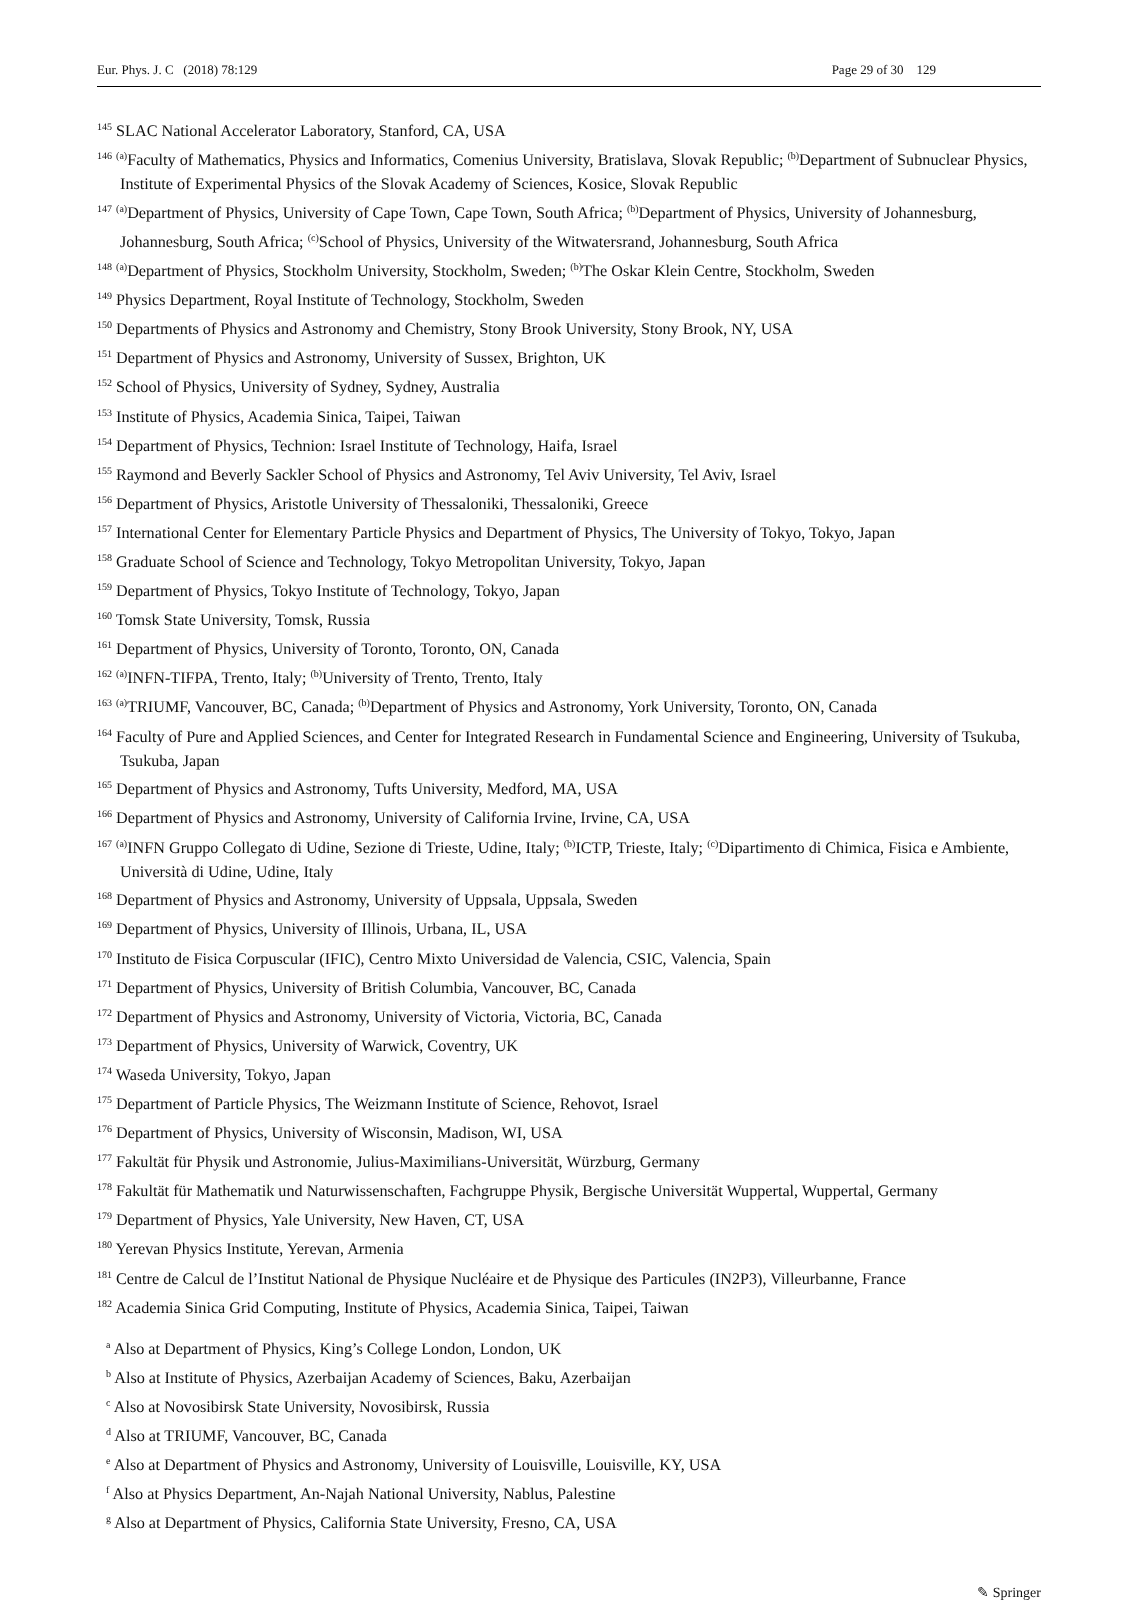Eur. Phys. J. C (2018) 78:129 Page 29 of 30 129
<sup>145</sup> SLAC National Accelerator Laboratory, Stanford, CA, USA
<sup>146</sup> <sup>(a)</sup>Faculty of Mathematics, Physics and Informatics, Comenius University, Bratislava, Slovak Republic; <sup>(b)</sup>Department of Subnuclear Physics, Institute of Experimental Physics of the Slovak Academy of Sciences, Kosice, Slovak Republic
<sup>147</sup> <sup>(a)</sup>Department of Physics, University of Cape Town, Cape Town, South Africa; <sup>(b)</sup>Department of Physics, University of Johannesburg, Johannesburg, South Africa; <sup>(c)</sup>School of Physics, University of the Witwatersrand, Johannesburg, South Africa
<sup>148</sup> <sup>(a)</sup>Department of Physics, Stockholm University, Stockholm, Sweden; <sup>(b)</sup>The Oskar Klein Centre, Stockholm, Sweden
<sup>149</sup> Physics Department, Royal Institute of Technology, Stockholm, Sweden
<sup>150</sup> Departments of Physics and Astronomy and Chemistry, Stony Brook University, Stony Brook, NY, USA
<sup>151</sup> Department of Physics and Astronomy, University of Sussex, Brighton, UK
<sup>152</sup> School of Physics, University of Sydney, Sydney, Australia
<sup>153</sup> Institute of Physics, Academia Sinica, Taipei, Taiwan
<sup>154</sup> Department of Physics, Technion: Israel Institute of Technology, Haifa, Israel
<sup>155</sup> Raymond and Beverly Sackler School of Physics and Astronomy, Tel Aviv University, Tel Aviv, Israel
<sup>156</sup> Department of Physics, Aristotle University of Thessaloniki, Thessaloniki, Greece
<sup>157</sup> International Center for Elementary Particle Physics and Department of Physics, The University of Tokyo, Tokyo, Japan
<sup>158</sup> Graduate School of Science and Technology, Tokyo Metropolitan University, Tokyo, Japan
<sup>159</sup> Department of Physics, Tokyo Institute of Technology, Tokyo, Japan
<sup>160</sup> Tomsk State University, Tomsk, Russia
<sup>161</sup> Department of Physics, University of Toronto, Toronto, ON, Canada
<sup>162</sup> <sup>(a)</sup>INFN-TIFPA, Trento, Italy; <sup>(b)</sup>University of Trento, Trento, Italy
<sup>163</sup> <sup>(a)</sup>TRIUMF, Vancouver, BC, Canada; <sup>(b)</sup>Department of Physics and Astronomy, York University, Toronto, ON, Canada
<sup>164</sup> Faculty of Pure and Applied Sciences, and Center for Integrated Research in Fundamental Science and Engineering, University of Tsukuba, Tsukuba, Japan
<sup>165</sup> Department of Physics and Astronomy, Tufts University, Medford, MA, USA
<sup>166</sup> Department of Physics and Astronomy, University of California Irvine, Irvine, CA, USA
<sup>167</sup> <sup>(a)</sup>INFN Gruppo Collegato di Udine, Sezione di Trieste, Udine, Italy; <sup>(b)</sup>ICTP, Trieste, Italy; <sup>(c)</sup>Dipartimento di Chimica, Fisica e Ambiente, Università di Udine, Udine, Italy
<sup>168</sup> Department of Physics and Astronomy, University of Uppsala, Uppsala, Sweden
<sup>169</sup> Department of Physics, University of Illinois, Urbana, IL, USA
<sup>170</sup> Instituto de Fisica Corpuscular (IFIC), Centro Mixto Universidad de Valencia, CSIC, Valencia, Spain
<sup>171</sup> Department of Physics, University of British Columbia, Vancouver, BC, Canada
<sup>172</sup> Department of Physics and Astronomy, University of Victoria, Victoria, BC, Canada
<sup>173</sup> Department of Physics, University of Warwick, Coventry, UK
<sup>174</sup> Waseda University, Tokyo, Japan
<sup>175</sup> Department of Particle Physics, The Weizmann Institute of Science, Rehovot, Israel
<sup>176</sup> Department of Physics, University of Wisconsin, Madison, WI, USA
<sup>177</sup> Fakultät für Physik und Astronomie, Julius-Maximilians-Universität, Würzburg, Germany
<sup>178</sup> Fakultät für Mathematik und Naturwissenschaften, Fachgruppe Physik, Bergische Universität Wuppertal, Wuppertal, Germany
<sup>179</sup> Department of Physics, Yale University, New Haven, CT, USA
<sup>180</sup> Yerevan Physics Institute, Yerevan, Armenia
<sup>181</sup> Centre de Calcul de l’Institut National de Physique Nucléaire et de Physique des Particules (IN2P3), Villeurbanne, France
<sup>182</sup> Academia Sinica Grid Computing, Institute of Physics, Academia Sinica, Taipei, Taiwan
<sup>a</sup> Also at Department of Physics, King’s College London, London, UK
<sup>b</sup> Also at Institute of Physics, Azerbaijan Academy of Sciences, Baku, Azerbaijan
<sup>c</sup> Also at Novosibirsk State University, Novosibirsk, Russia
<sup>d</sup> Also at TRIUMF, Vancouver, BC, Canada
<sup>e</sup> Also at Department of Physics and Astronomy, University of Louisville, Louisville, KY, USA
<sup>f</sup> Also at Physics Department, An-Najah National University, Nablus, Palestine
<sup>g</sup> Also at Department of Physics, California State University, Fresno, CA, USA
✎ Springer